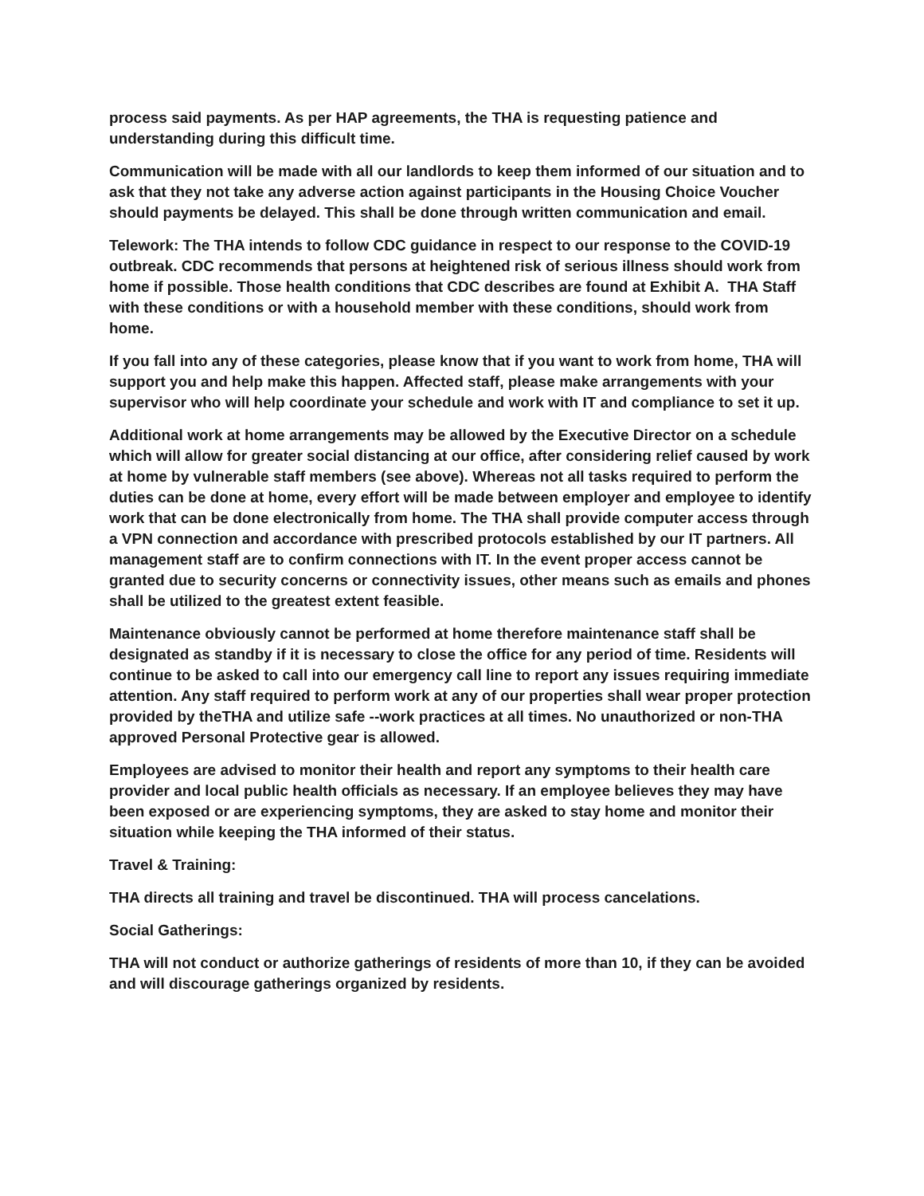process said payments. As per HAP agreements, the THA is requesting patience and understanding during this difficult time.
Communication will be made with all our landlords to keep them informed of our situation and to ask that they not take any adverse action against participants in the Housing Choice Voucher should payments be delayed. This shall be done through written communication and email.
Telework: The THA intends to follow CDC guidance in respect to our response to the COVID-19 outbreak. CDC recommends that persons at heightened risk of serious illness should work from home if possible. Those health conditions that CDC describes are found at Exhibit A. THA Staff with these conditions or with a household member with these conditions, should work from home.
If you fall into any of these categories, please know that if you want to work from home, THA will support you and help make this happen. Affected staff, please make arrangements with your supervisor who will help coordinate your schedule and work with IT and compliance to set it up.
Additional work at home arrangements may be allowed by the Executive Director on a schedule which will allow for greater social distancing at our office, after considering relief caused by work at home by vulnerable staff members (see above). Whereas not all tasks required to perform the duties can be done at home, every effort will be made between employer and employee to identify work that can be done electronically from home. The THA shall provide computer access through a VPN connection and accordance with prescribed protocols established by our IT partners. All management staff are to confirm connections with IT. In the event proper access cannot be granted due to security concerns or connectivity issues, other means such as emails and phones shall be utilized to the greatest extent feasible.
Maintenance obviously cannot be performed at home therefore maintenance staff shall be designated as standby if it is necessary to close the office for any period of time. Residents will continue to be asked to call into our emergency call line to report any issues requiring immediate attention. Any staff required to perform work at any of our properties shall wear proper protection provided by theTHA and utilize safe --work practices at all times. No unauthorized or non-THA approved Personal Protective gear is allowed.
Employees are advised to monitor their health and report any symptoms to their health care provider and local public health officials as necessary. If an employee believes they may have been exposed or are experiencing symptoms, they are asked to stay home and monitor their situation while keeping the THA informed of their status.
Travel & Training:
THA directs all training and travel be discontinued. THA will process cancelations.
Social Gatherings:
THA will not conduct or authorize gatherings of residents of more than 10, if they can be avoided and will discourage gatherings organized by residents.